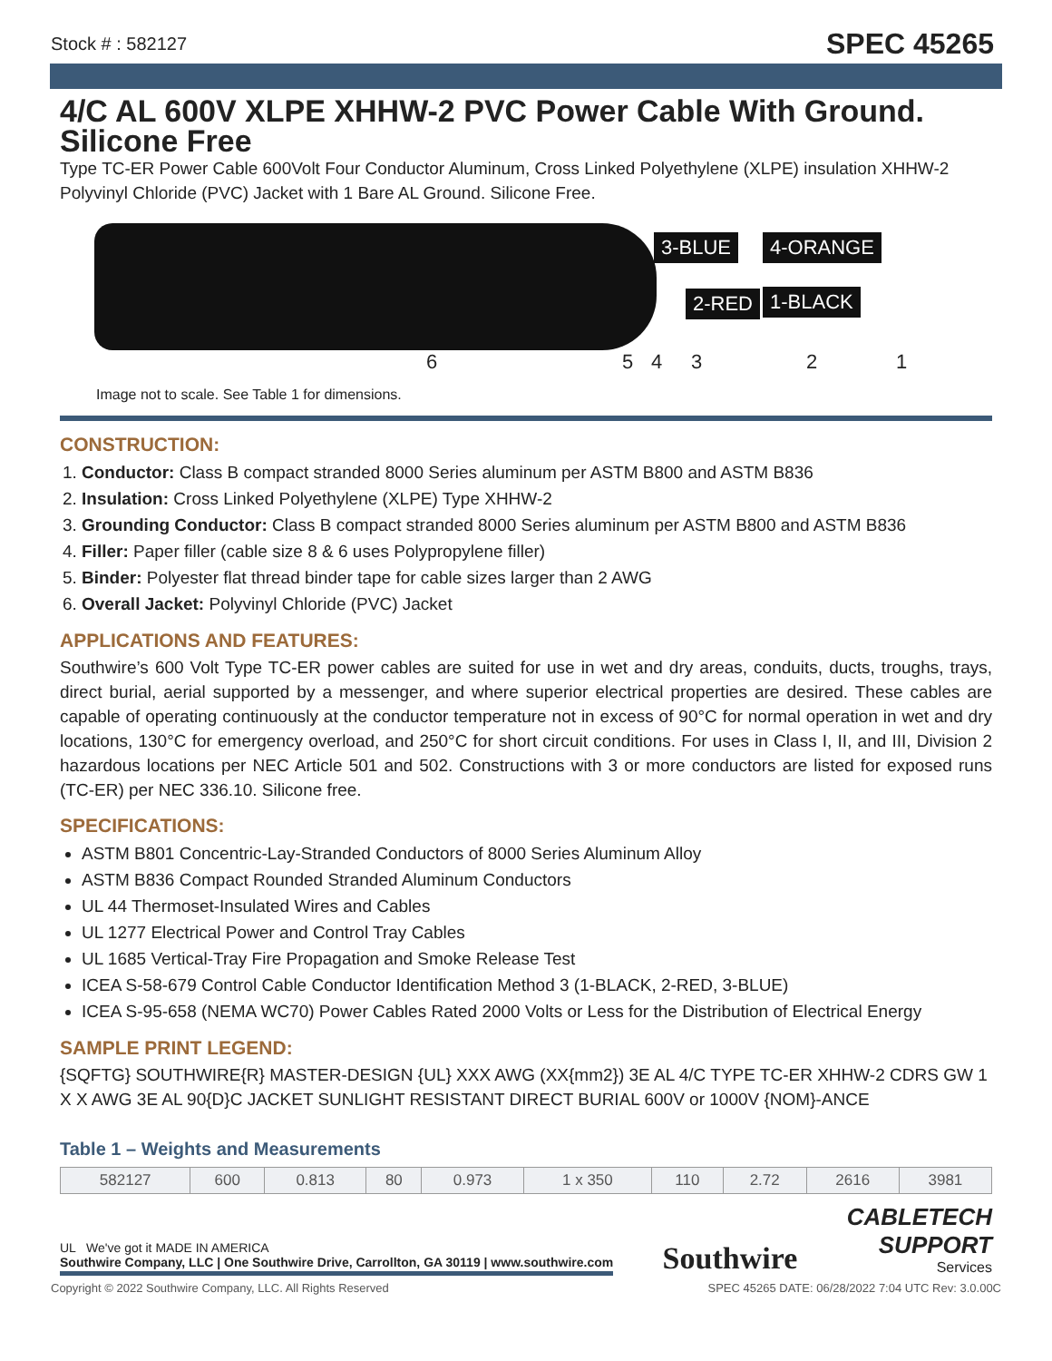Stock # : 582127
SPEC 45265
4/C AL 600V XLPE XHHW-2 PVC Power Cable With Ground. Silicone Free
Type TC-ER Power Cable 600Volt Four Conductor Aluminum, Cross Linked Polyethylene (XLPE) insulation XHHW-2 Polyvinyl Chloride (PVC) Jacket with 1 Bare AL Ground. Silicone Free.
3-BLUE 4-ORANGE
2-RED 1-BLACK
6 5 4 3 2 1
Image not to scale. See Table 1 for dimensions.
CONSTRUCTION:
1. Conductor: Class B compact stranded 8000 Series aluminum per ASTM B800 and ASTM B836
2. Insulation: Cross Linked Polyethylene (XLPE) Type XHHW-2
3. Grounding Conductor: Class B compact stranded 8000 Series aluminum per ASTM B800 and ASTM B836
4. Filler: Paper filler (cable size 8 & 6 uses Polypropylene filler)
5. Binder: Polyester flat thread binder tape for cable sizes larger than 2 AWG
6. Overall Jacket: Polyvinyl Chloride (PVC) Jacket
APPLICATIONS AND FEATURES:
Southwire’s 600 Volt Type TC-ER power cables are suited for use in wet and dry areas, conduits, ducts, troughs, trays, direct burial, aerial supported by a messenger, and where superior electrical properties are desired. These cables are capable of operating continuously at the conductor temperature not in excess of 90°C for normal operation in wet and dry locations, 130°C for emergency overload, and 250°C for short circuit conditions. For uses in Class I, II, and III, Division 2 hazardous locations per NEC Article 501 and 502. Constructions with 3 or more conductors are listed for exposed runs (TC-ER) per NEC 336.10. Silicone free.
SPECIFICATIONS:
ASTM B801 Concentric-Lay-Stranded Conductors of 8000 Series Aluminum Alloy
ASTM B836 Compact Rounded Stranded Aluminum Conductors
UL 44 Thermoset-Insulated Wires and Cables
UL 1277 Electrical Power and Control Tray Cables
UL 1685 Vertical-Tray Fire Propagation and Smoke Release Test
ICEA S-58-679 Control Cable Conductor Identification Method 3 (1-BLACK, 2-RED, 3-BLUE)
ICEA S-95-658 (NEMA WC70) Power Cables Rated 2000 Volts or Less for the Distribution of Electrical Energy
SAMPLE PRINT LEGEND:
{SQFTG} SOUTHWIRE{R} MASTER-DESIGN {UL} XXX AWG (XX{mm2}) 3E AL 4/C TYPE TC-ER XHHW-2 CDRS GW 1 X X AWG 3E AL 90{D}C JACKET SUNLIGHT RESISTANT DIRECT BURIAL 600V or 1000V {NOM}-ANCE
Table 1 – Weights and Measurements
| 582127 | 600 | 0.813 | 80 | 0.973 | 1 x 350 | 110 | 2.72 | 2616 | 3981 |
UL We've got it MADE IN AMERICA
Southwire Company, LLC | One Southwire Drive, Carrollton, GA 30119 | www.southwire.com
Southwire
CABLETECH
SUPPORT
Services
Copyright © 2022 Southwire Company, LLC. All Rights Reserved SPEC 45265 DATE: 06/28/2022 7:04 UTC Rev: 3.0.00C